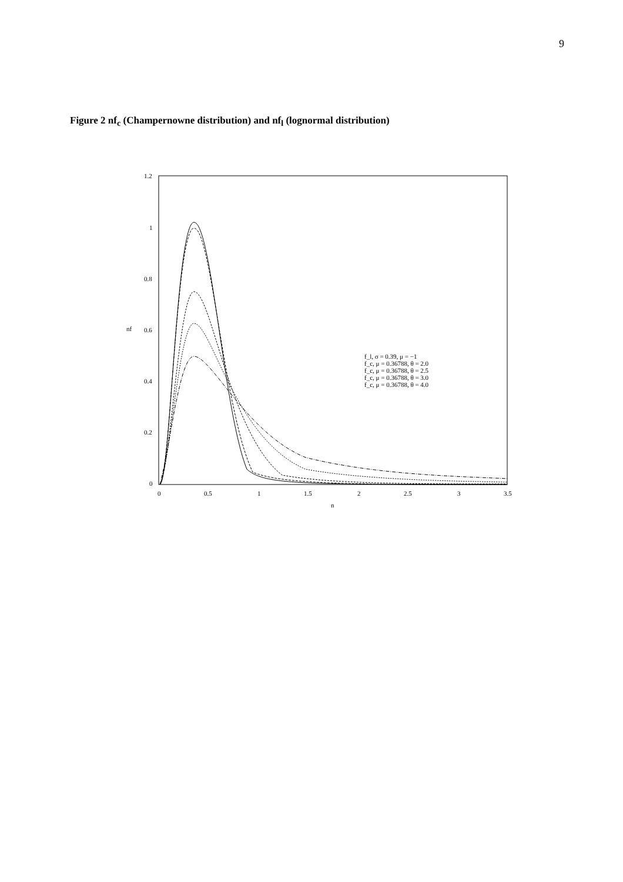9
Figure 2 nf<sub>c</sub> (Champernowne distribution) and nf<sub>l</sub> (lognormal distribution)
1.2
1
0.8
0.6
0.4
0.2
0
0
0.5
1
1.5
2
2.5
3
3.5
n
nf
f_l, σ = 0.39, μ = −1
f_c, μ = 0.36788, θ = 2.0
f_c, μ = 0.36788, θ = 2.5
f_c, μ = 0.36788, θ = 3.0
f_c, μ = 0.36788, θ = 4.0